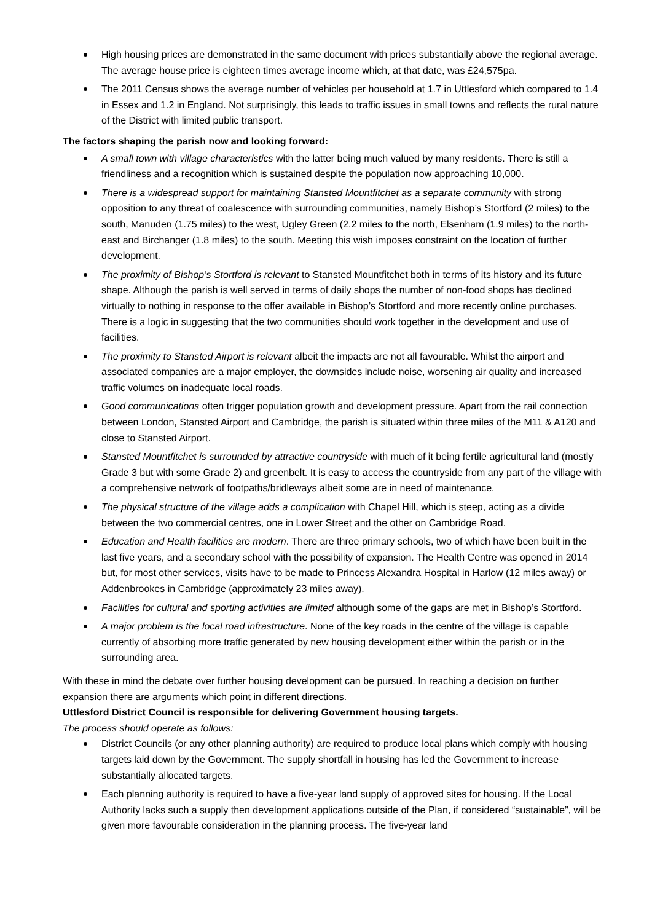High housing prices are demonstrated in the same document with prices substantially above the regional average. The average house price is eighteen times average income which, at that date, was £24,575pa.
The 2011 Census shows the average number of vehicles per household at 1.7 in Uttlesford which compared to 1.4 in Essex and 1.2 in England. Not surprisingly, this leads to traffic issues in small towns and reflects the rural nature of the District with limited public transport.
The factors shaping the parish now and looking forward:
A small town with village characteristics with the latter being much valued by many residents. There is still a friendliness and a recognition which is sustained despite the population now approaching 10,000.
There is a widespread support for maintaining Stansted Mountfitchet as a separate community with strong opposition to any threat of coalescence with surrounding communities, namely Bishop’s Stortford (2 miles) to the south, Manuden (1.75 miles) to the west, Ugley Green (2.2 miles to the north, Elsenham (1.9 miles) to the north-east and Birchanger (1.8 miles) to the south. Meeting this wish imposes constraint on the location of further development.
The proximity of Bishop’s Stortford is relevant to Stansted Mountfitchet both in terms of its history and its future shape. Although the parish is well served in terms of daily shops the number of non-food shops has declined virtually to nothing in response to the offer available in Bishop’s Stortford and more recently online purchases. There is a logic in suggesting that the two communities should work together in the development and use of facilities.
The proximity to Stansted Airport is relevant albeit the impacts are not all favourable. Whilst the airport and associated companies are a major employer, the downsides include noise, worsening air quality and increased traffic volumes on inadequate local roads.
Good communications often trigger population growth and development pressure. Apart from the rail connection between London, Stansted Airport and Cambridge, the parish is situated within three miles of the M11 & A120 and close to Stansted Airport.
Stansted Mountfitchet is surrounded by attractive countryside with much of it being fertile agricultural land (mostly Grade 3 but with some Grade 2) and greenbelt. It is easy to access the countryside from any part of the village with a comprehensive network of footpaths/bridleways albeit some are in need of maintenance.
The physical structure of the village adds a complication with Chapel Hill, which is steep, acting as a divide between the two commercial centres, one in Lower Street and the other on Cambridge Road.
Education and Health facilities are modern. There are three primary schools, two of which have been built in the last five years, and a secondary school with the possibility of expansion. The Health Centre was opened in 2014 but, for most other services, visits have to be made to Princess Alexandra Hospital in Harlow (12 miles away) or Addenbrookes in Cambridge (approximately 23 miles away).
Facilities for cultural and sporting activities are limited although some of the gaps are met in Bishop’s Stortford.
A major problem is the local road infrastructure. None of the key roads in the centre of the village is capable currently of absorbing more traffic generated by new housing development either within the parish or in the surrounding area.
With these in mind the debate over further housing development can be pursued. In reaching a decision on further expansion there are arguments which point in different directions.
Uttlesford District Council is responsible for delivering Government housing targets.
The process should operate as follows:
District Councils (or any other planning authority) are required to produce local plans which comply with housing targets laid down by the Government. The supply shortfall in housing has led the Government to increase substantially allocated targets.
Each planning authority is required to have a five-year land supply of approved sites for housing. If the Local Authority lacks such a supply then development applications outside of the Plan, if considered “sustainable”, will be given more favourable consideration in the planning process. The five-year land